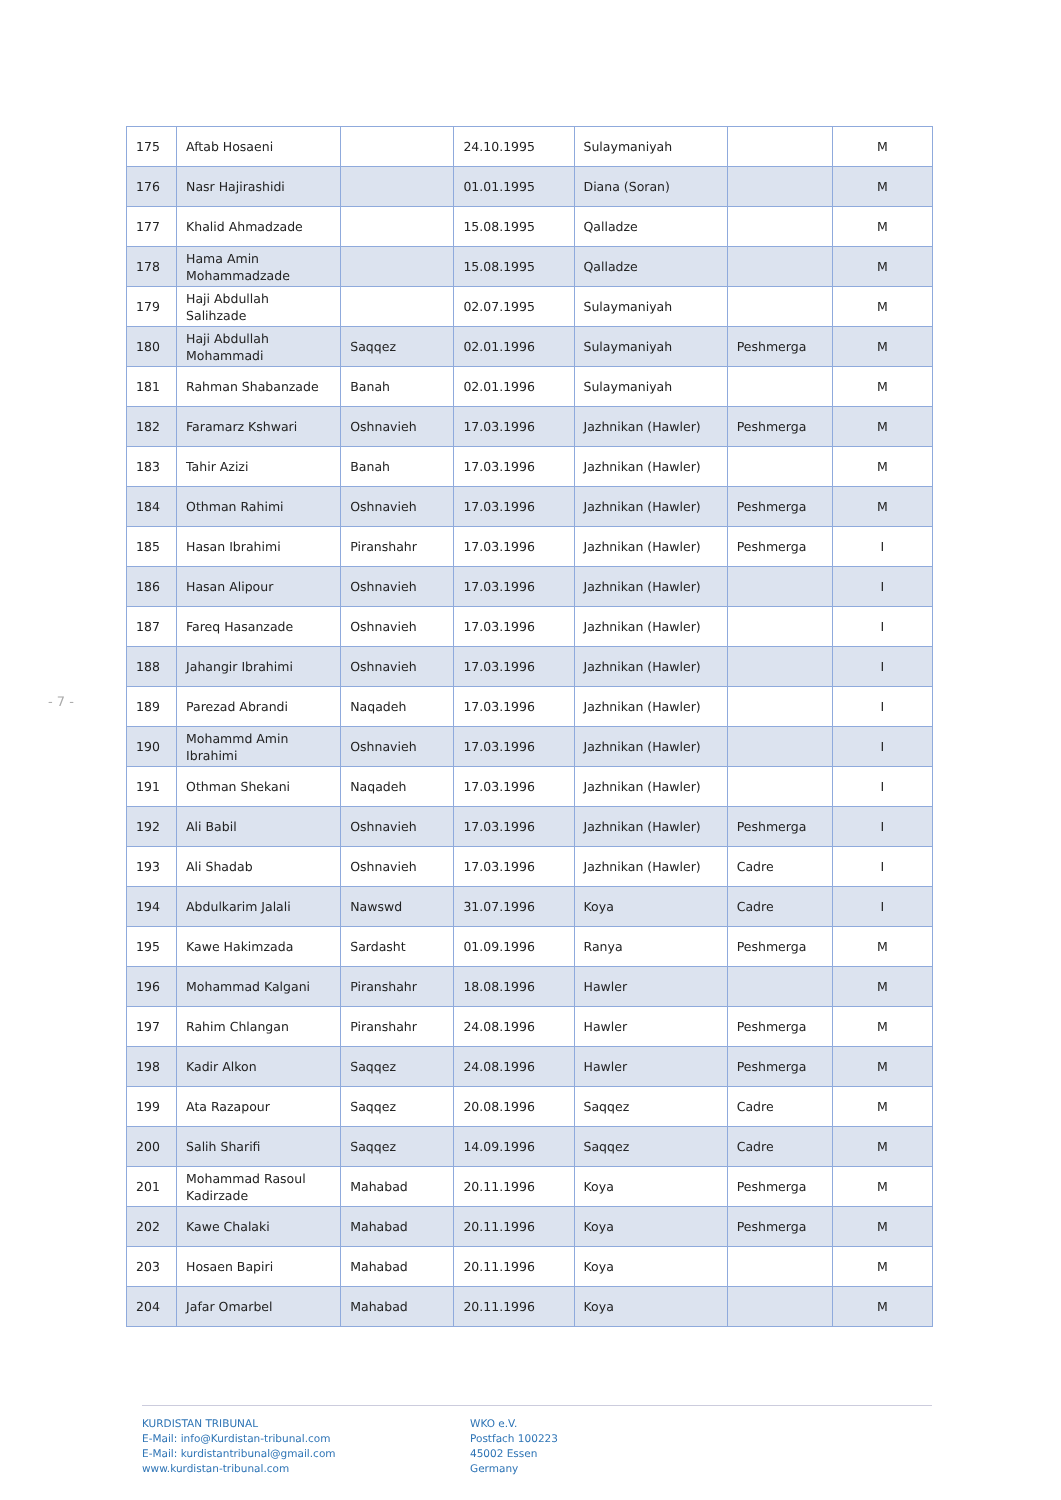- 7 -
| 175 | Aftab Hosaeni | | 24.10.1995 | Sulaymaniyah | | M |
| 176 | Nasr Hajirashidi | | 01.01.1995 | Diana (Soran) | | M |
| 177 | Khalid Ahmadzade | | 15.08.1995 | Qalladze | | M |
| 178 | Hama Amin Mohammadzade | | 15.08.1995 | Qalladze | | M |
| 179 | Haji Abdullah Salihzade | | 02.07.1995 | Sulaymaniyah | | M |
| 180 | Haji Abdullah Mohammadi | Saqqez | 02.01.1996 | Sulaymaniyah | Peshmerga | M |
| 181 | Rahman Shabanzade | Banah | 02.01.1996 | Sulaymaniyah | | M |
| 182 | Faramarz Kshwari | Oshnavieh | 17.03.1996 | Jazhnikan (Hawler) | Peshmerga | M |
| 183 | Tahir Azizi | Banah | 17.03.1996 | Jazhnikan (Hawler) | | M |
| 184 | Othman Rahimi | Oshnavieh | 17.03.1996 | Jazhnikan (Hawler) | Peshmerga | M |
| 185 | Hasan Ibrahimi | Piranshahr | 17.03.1996 | Jazhnikan (Hawler) | Peshmerga | I |
| 186 | Hasan Alipour | Oshnavieh | 17.03.1996 | Jazhnikan (Hawler) | | I |
| 187 | Fareq Hasanzade | Oshnavieh | 17.03.1996 | Jazhnikan (Hawler) | | I |
| 188 | Jahangir Ibrahimi | Oshnavieh | 17.03.1996 | Jazhnikan (Hawler) | | I |
| 189 | Parezad Abrandi | Naqadeh | 17.03.1996 | Jazhnikan (Hawler) | | I |
| 190 | Mohammd Amin Ibrahimi | Oshnavieh | 17.03.1996 | Jazhnikan (Hawler) | | I |
| 191 | Othman Shekani | Naqadeh | 17.03.1996 | Jazhnikan (Hawler) | | I |
| 192 | Ali Babil | Oshnavieh | 17.03.1996 | Jazhnikan (Hawler) | Peshmerga | I |
| 193 | Ali Shadab | Oshnavieh | 17.03.1996 | Jazhnikan (Hawler) | Cadre | I |
| 194 | Abdulkarim Jalali | Nawswd | 31.07.1996 | Koya | Cadre | I |
| 195 | Kawe Hakimzada | Sardasht | 01.09.1996 | Ranya | Peshmerga | M |
| 196 | Mohammad Kalgani | Piranshahr | 18.08.1996 | Hawler | | M |
| 197 | Rahim Chlangan | Piranshahr | 24.08.1996 | Hawler | Peshmerga | M |
| 198 | Kadir Alkon | Saqqez | 24.08.1996 | Hawler | Peshmerga | M |
| 199 | Ata Razapour | Saqqez | 20.08.1996 | Saqqez | Cadre | M |
| 200 | Salih Sharifi | Saqqez | 14.09.1996 | Saqqez | Cadre | M |
| 201 | Mohammad Rasoul Kadirzade | Mahabad | 20.11.1996 | Koya | Peshmerga | M |
| 202 | Kawe Chalaki | Mahabad | 20.11.1996 | Koya | Peshmerga | M |
| 203 | Hosaen Bapiri | Mahabad | 20.11.1996 | Koya | | M |
| 204 | Jafar Omarbel | Mahabad | 20.11.1996 | Koya | | M |
KURDISTAN TRIBUNAL
E-Mail: info@Kurdistan-tribunal.com
E-Mail: kurdistantribunal@gmail.com
www.kurdistan-tribunal.com
WKO e.V.
Postfach 100223
45002 Essen
Germany